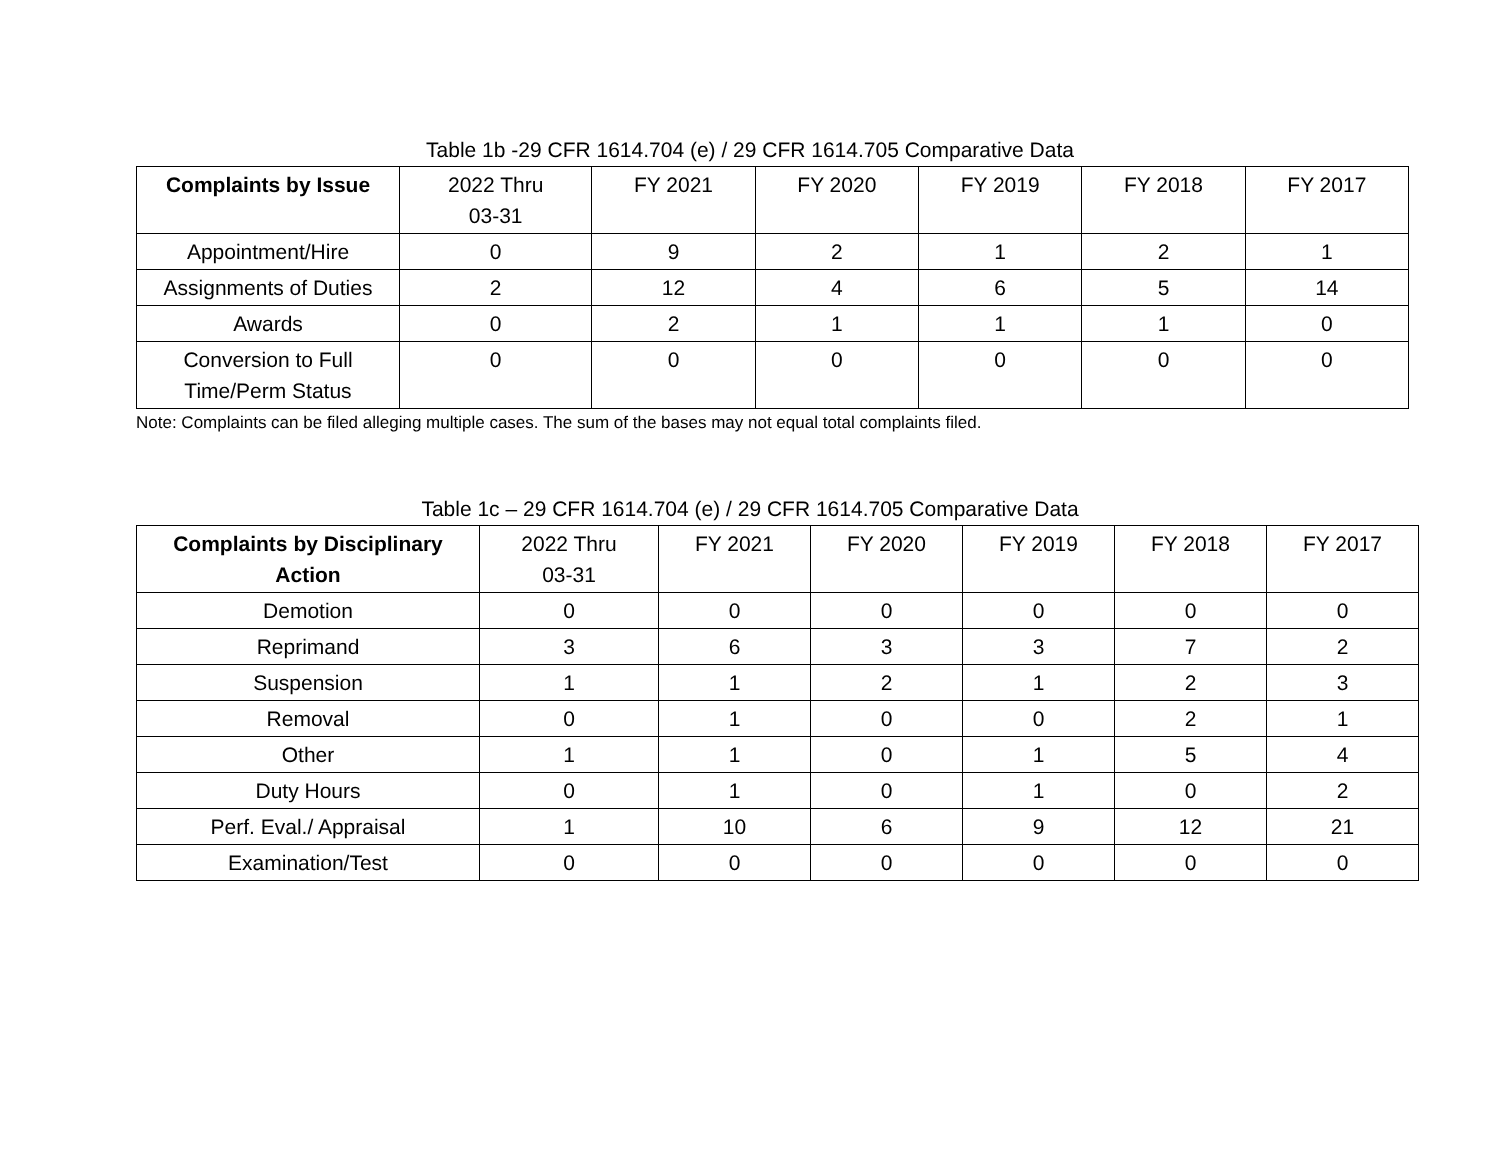Table 1b -29 CFR 1614.704 (e) / 29 CFR 1614.705 Comparative Data
| Complaints by Issue | 2022 Thru 03-31 | FY 2021 | FY 2020 | FY 2019 | FY 2018 | FY 2017 |
| --- | --- | --- | --- | --- | --- | --- |
| Appointment/Hire | 0 | 9 | 2 | 1 | 2 | 1 |
| Assignments of Duties | 2 | 12 | 4 | 6 | 5 | 14 |
| Awards | 0 | 2 | 1 | 1 | 1 | 0 |
| Conversion to Full Time/Perm Status | 0 | 0 | 0 | 0 | 0 | 0 |
Note: Complaints can be filed alleging multiple cases. The sum of the bases may not equal total complaints filed.
Table 1c – 29 CFR 1614.704 (e) / 29 CFR 1614.705 Comparative Data
| Complaints by Disciplinary Action | 2022 Thru 03-31 | FY 2021 | FY 2020 | FY 2019 | FY 2018 | FY 2017 |
| --- | --- | --- | --- | --- | --- | --- |
| Demotion | 0 | 0 | 0 | 0 | 0 | 0 |
| Reprimand | 3 | 6 | 3 | 3 | 7 | 2 |
| Suspension | 1 | 1 | 2 | 1 | 2 | 3 |
| Removal | 0 | 1 | 0 | 0 | 2 | 1 |
| Other | 1 | 1 | 0 | 1 | 5 | 4 |
| Duty Hours | 0 | 1 | 0 | 1 | 0 | 2 |
| Perf. Eval./ Appraisal | 1 | 10 | 6 | 9 | 12 | 21 |
| Examination/Test | 0 | 0 | 0 | 0 | 0 | 0 |